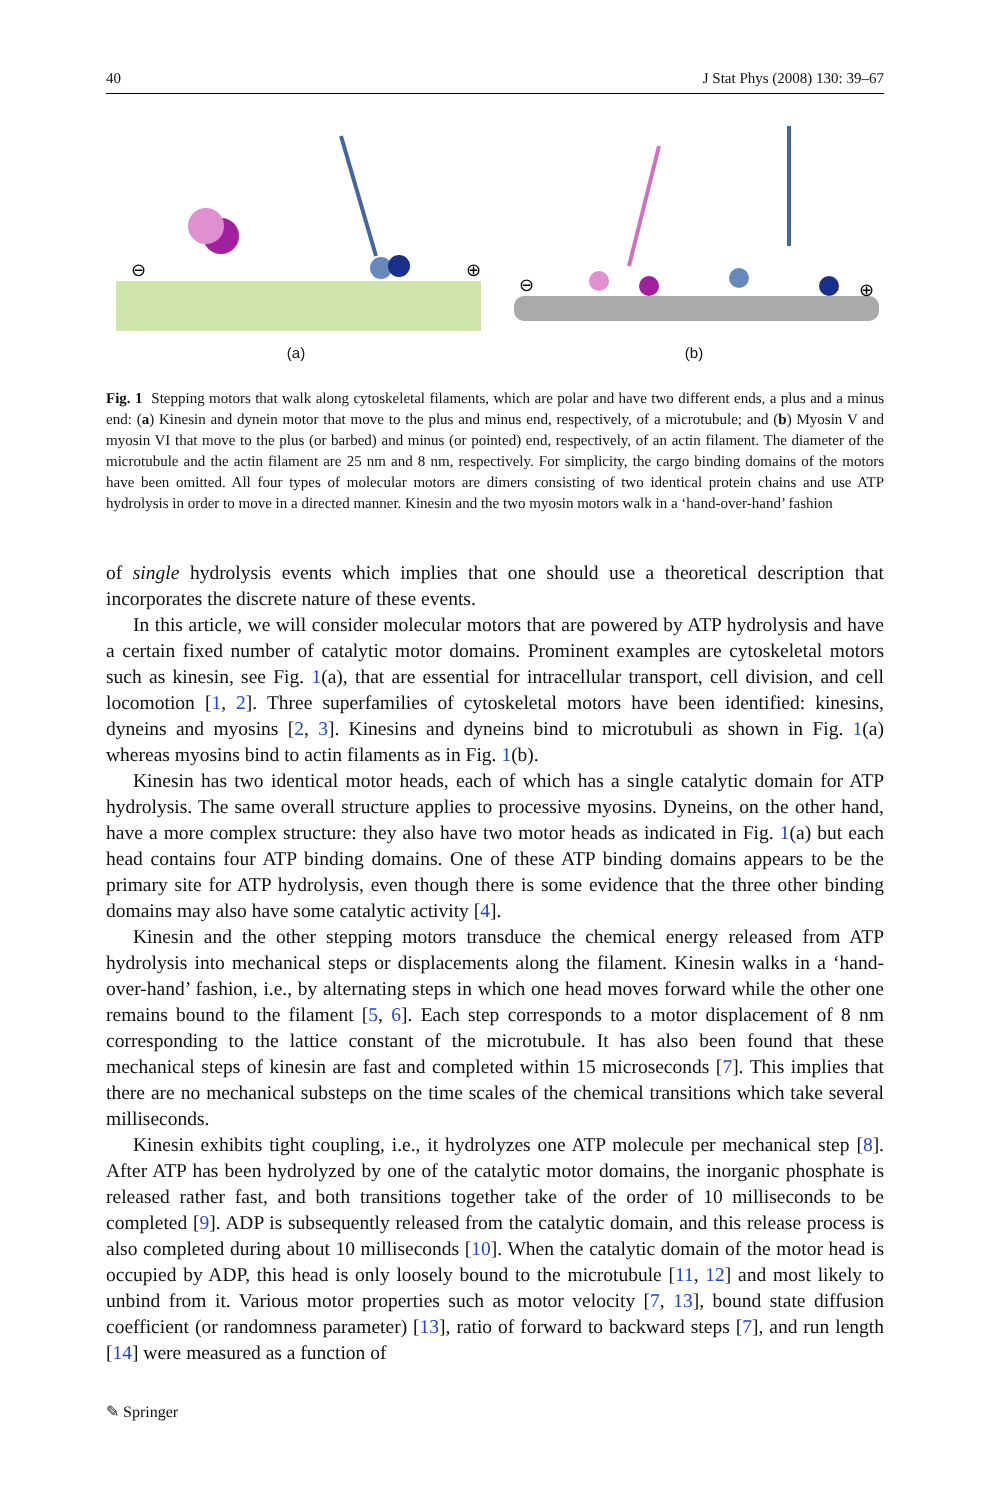40 J Stat Phys (2008) 130: 39–67
⊖
⊕
(a)
⊖
⊕
(b)
Fig. 1 Stepping motors that walk along cytoskeletal filaments, which are polar and have two different ends, a plus and a minus end: (a) Kinesin and dynein motor that move to the plus and minus end, respectively, of a microtubule; and (b) Myosin V and myosin VI that move to the plus (or barbed) and minus (or pointed) end, respectively, of an actin filament. The diameter of the microtubule and the actin filament are 25 nm and 8 nm, respectively. For simplicity, the cargo binding domains of the motors have been omitted. All four types of molecular motors are dimers consisting of two identical protein chains and use ATP hydrolysis in order to move in a directed manner. Kinesin and the two myosin motors walk in a ‘hand-over-hand’ fashion
of single hydrolysis events which implies that one should use a theoretical description that incorporates the discrete nature of these events.
In this article, we will consider molecular motors that are powered by ATP hydrolysis and have a certain fixed number of catalytic motor domains. Prominent examples are cytoskeletal motors such as kinesin, see Fig. 1(a), that are essential for intracellular transport, cell division, and cell locomotion [1, 2]. Three superfamilies of cytoskeletal motors have been identified: kinesins, dyneins and myosins [2, 3]. Kinesins and dyneins bind to microtubuli as shown in Fig. 1(a) whereas myosins bind to actin filaments as in Fig. 1(b).
Kinesin has two identical motor heads, each of which has a single catalytic domain for ATP hydrolysis. The same overall structure applies to processive myosins. Dyneins, on the other hand, have a more complex structure: they also have two motor heads as indicated in Fig. 1(a) but each head contains four ATP binding domains. One of these ATP binding domains appears to be the primary site for ATP hydrolysis, even though there is some evidence that the three other binding domains may also have some catalytic activity [4].
Kinesin and the other stepping motors transduce the chemical energy released from ATP hydrolysis into mechanical steps or displacements along the filament. Kinesin walks in a ‘hand-over-hand’ fashion, i.e., by alternating steps in which one head moves forward while the other one remains bound to the filament [5, 6]. Each step corresponds to a motor displacement of 8 nm corresponding to the lattice constant of the microtubule. It has also been found that these mechanical steps of kinesin are fast and completed within 15 microseconds [7]. This implies that there are no mechanical substeps on the time scales of the chemical transitions which take several milliseconds.
Kinesin exhibits tight coupling, i.e., it hydrolyzes one ATP molecule per mechanical step [8]. After ATP has been hydrolyzed by one of the catalytic motor domains, the inorganic phosphate is released rather fast, and both transitions together take of the order of 10 milliseconds to be completed [9]. ADP is subsequently released from the catalytic domain, and this release process is also completed during about 10 milliseconds [10]. When the catalytic domain of the motor head is occupied by ADP, this head is only loosely bound to the microtubule [11, 12] and most likely to unbind from it. Various motor properties such as motor velocity [7, 13], bound state diffusion coefficient (or randomness parameter) [13], ratio of forward to backward steps [7], and run length [14] were measured as a function of
✎ Springer